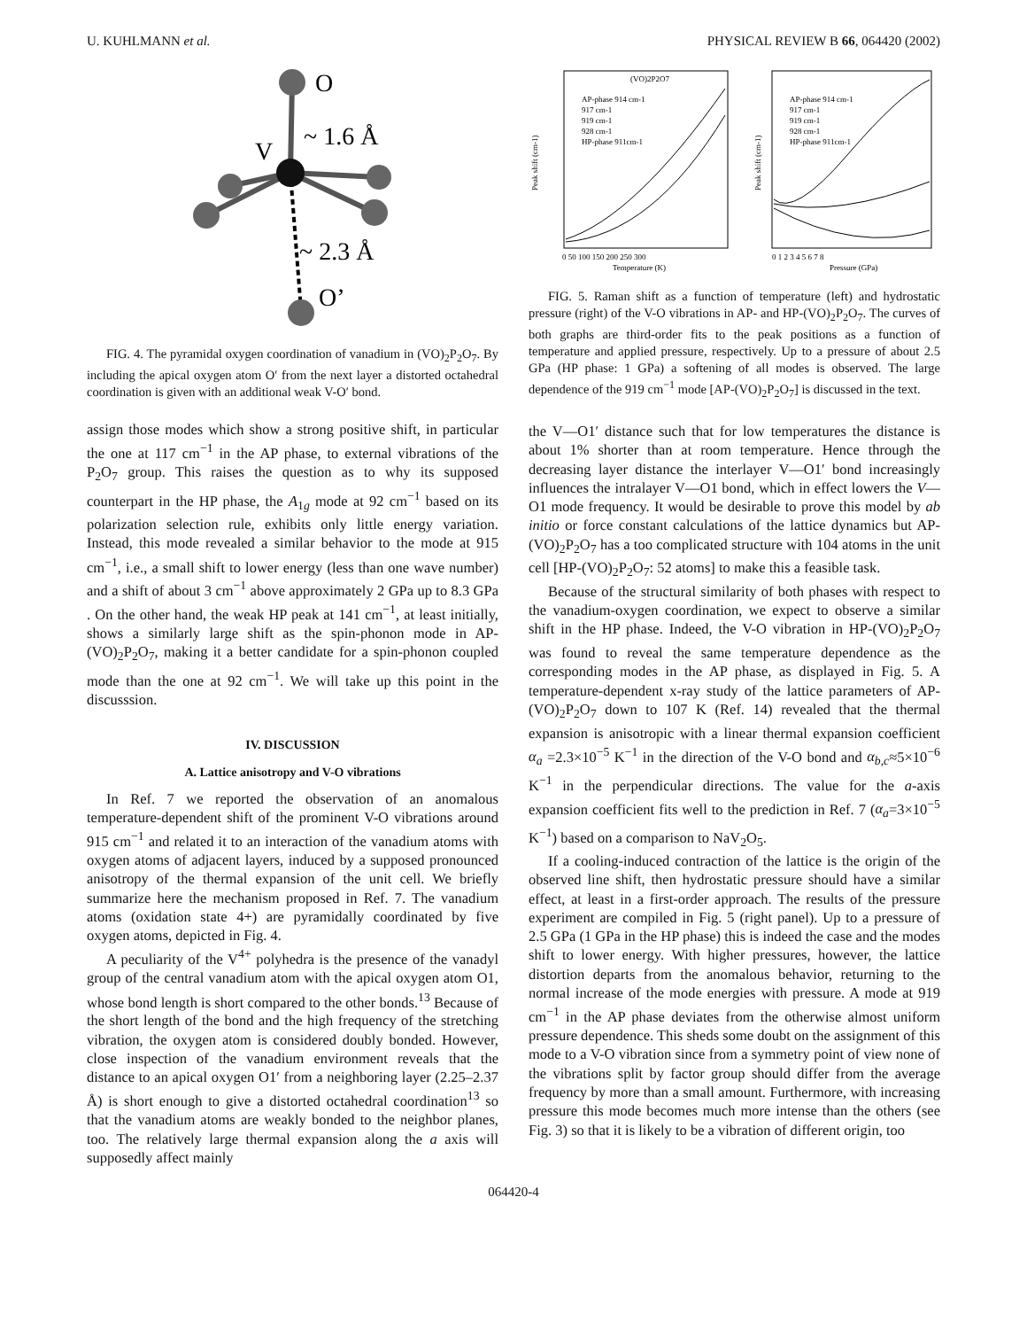U. KUHLMANN et al. PHYSICAL REVIEW B 66, 064420 (2002)
O
V
~ 1.6 Å
~ 2.3 Å
O’
FIG. 4. The pyramidal oxygen coordination of vanadium in (VO)<sub>2</sub>P<sub>2</sub>O<sub>7</sub>. By including the apical oxygen atom O′ from the next layer a distorted octahedral coordination is given with an additional weak V-O′ bond.
assign those modes which show a strong positive shift, in particular the one at 117 cm<sup>−1</sup> in the AP phase, to external vibrations of the P<sub>2</sub>O<sub>7</sub> group. This raises the question as to why its supposed counterpart in the HP phase, the A<sub>1g</sub> mode at 92 cm<sup>−1</sup> based on its polarization selection rule, exhibits only little energy variation. Instead, this mode revealed a similar behavior to the mode at 915 cm<sup>−1</sup>, i.e., a small shift to lower energy (less than one wave number) and a shift of about 3 cm<sup>−1</sup> above approximately 2 GPa up to 8.3 GPa . On the other hand, the weak HP peak at 141 cm<sup>−1</sup>, at least initially, shows a similarly large shift as the spin-phonon mode in AP-(VO)<sub>2</sub>P<sub>2</sub>O<sub>7</sub>, making it a better candidate for a spin-phonon coupled mode than the one at 92 cm<sup>−1</sup>. We will take up this point in the discusssion.
IV. DISCUSSION
A. Lattice anisotropy and V-O vibrations
In Ref. 7 we reported the observation of an anomalous temperature-dependent shift of the prominent V-O vibrations around 915 cm<sup>−1</sup> and related it to an interaction of the vanadium atoms with oxygen atoms of adjacent layers, induced by a supposed pronounced anisotropy of the thermal expansion of the unit cell. We briefly summarize here the mechanism proposed in Ref. 7. The vanadium atoms (oxidation state 4+) are pyramidally coordinated by five oxygen atoms, depicted in Fig. 4.
A peculiarity of the V<sup>4+</sup> polyhedra is the presence of the vanadyl group of the central vanadium atom with the apical oxygen atom O1, whose bond length is short compared to the other bonds.<sup>13</sup> Because of the short length of the bond and the high frequency of the stretching vibration, the oxygen atom is considered doubly bonded. However, close inspection of the vanadium environment reveals that the distance to an apical oxygen O1′ from a neighboring layer (2.25–2.37 Å) is short enough to give a distorted octahedral coordination<sup>13</sup> so that the vanadium atoms are weakly bonded to the neighbor planes, too. The relatively large thermal expansion along the a axis will supposedly affect mainly
(VO)2P2O7
AP-phase 914 cm-1
917 cm-1
919 cm-1
928 cm-1
HP-phase 911cm-1
AP-phase 914 cm-1
917 cm-1
919 cm-1
928 cm-1
HP-phase 911cm-1
0 50 100 150 200 250 300
Temperature (K)
0 1 2 3 4 5 6 7 8
Pressure (GPa)
Peak shift (cm-1)
Peak shift (cm-1)
FIG. 5. Raman shift as a function of temperature (left) and hydrostatic pressure (right) of the V-O vibrations in AP- and HP-(VO)<sub>2</sub>P<sub>2</sub>O<sub>7</sub>. The curves of both graphs are third-order fits to the peak positions as a function of temperature and applied pressure, respectively. Up to a pressure of about 2.5 GPa (HP phase: 1 GPa) a softening of all modes is observed. The large dependence of the 919 cm<sup>−1</sup> mode [AP-(VO)<sub>2</sub>P<sub>2</sub>O<sub>7</sub>] is discussed in the text.
the V—O1′ distance such that for low temperatures the distance is about 1% shorter than at room temperature. Hence through the decreasing layer distance the interlayer V—O1′ bond increasingly influences the intralayer V—O1 bond, which in effect lowers the V—O1 mode frequency. It would be desirable to prove this model by ab initio or force constant calculations of the lattice dynamics but AP-(VO)<sub>2</sub>P<sub>2</sub>O<sub>7</sub> has a too complicated structure with 104 atoms in the unit cell [HP-(VO)<sub>2</sub>P<sub>2</sub>O<sub>7</sub>: 52 atoms] to make this a feasible task.
Because of the structural similarity of both phases with respect to the vanadium-oxygen coordination, we expect to observe a similar shift in the HP phase. Indeed, the V-O vibration in HP-(VO)<sub>2</sub>P<sub>2</sub>O<sub>7</sub> was found to reveal the same temperature dependence as the corresponding modes in the AP phase, as displayed in Fig. 5. A temperature-dependent x-ray study of the lattice parameters of AP-(VO)<sub>2</sub>P<sub>2</sub>O<sub>7</sub> down to 107 K (Ref. 14) revealed that the thermal expansion is anisotropic with a linear thermal expansion coefficient α<sub>a</sub> =2.3×10<sup>−5</sup> K<sup>−1</sup> in the direction of the V-O bond and α<sub>b,c</sub>≈5×10<sup>−6</sup> K<sup>−1</sup> in the perpendicular directions. The value for the a-axis expansion coefficient fits well to the prediction in Ref. 7 (α<sub>a</sub>=3×10<sup>−5</sup> K<sup>−1</sup>) based on a comparison to NaV<sub>2</sub>O<sub>5</sub>.
If a cooling-induced contraction of the lattice is the origin of the observed line shift, then hydrostatic pressure should have a similar effect, at least in a first-order approach. The results of the pressure experiment are compiled in Fig. 5 (right panel). Up to a pressure of 2.5 GPa (1 GPa in the HP phase) this is indeed the case and the modes shift to lower energy. With higher pressures, however, the lattice distortion departs from the anomalous behavior, returning to the normal increase of the mode energies with pressure. A mode at 919 cm<sup>−1</sup> in the AP phase deviates from the otherwise almost uniform pressure dependence. This sheds some doubt on the assignment of this mode to a V-O vibration since from a symmetry point of view none of the vibrations split by factor group should differ from the average frequency by more than a small amount. Furthermore, with increasing pressure this mode becomes much more intense than the others (see Fig. 3) so that it is likely to be a vibration of different origin, too
064420-4